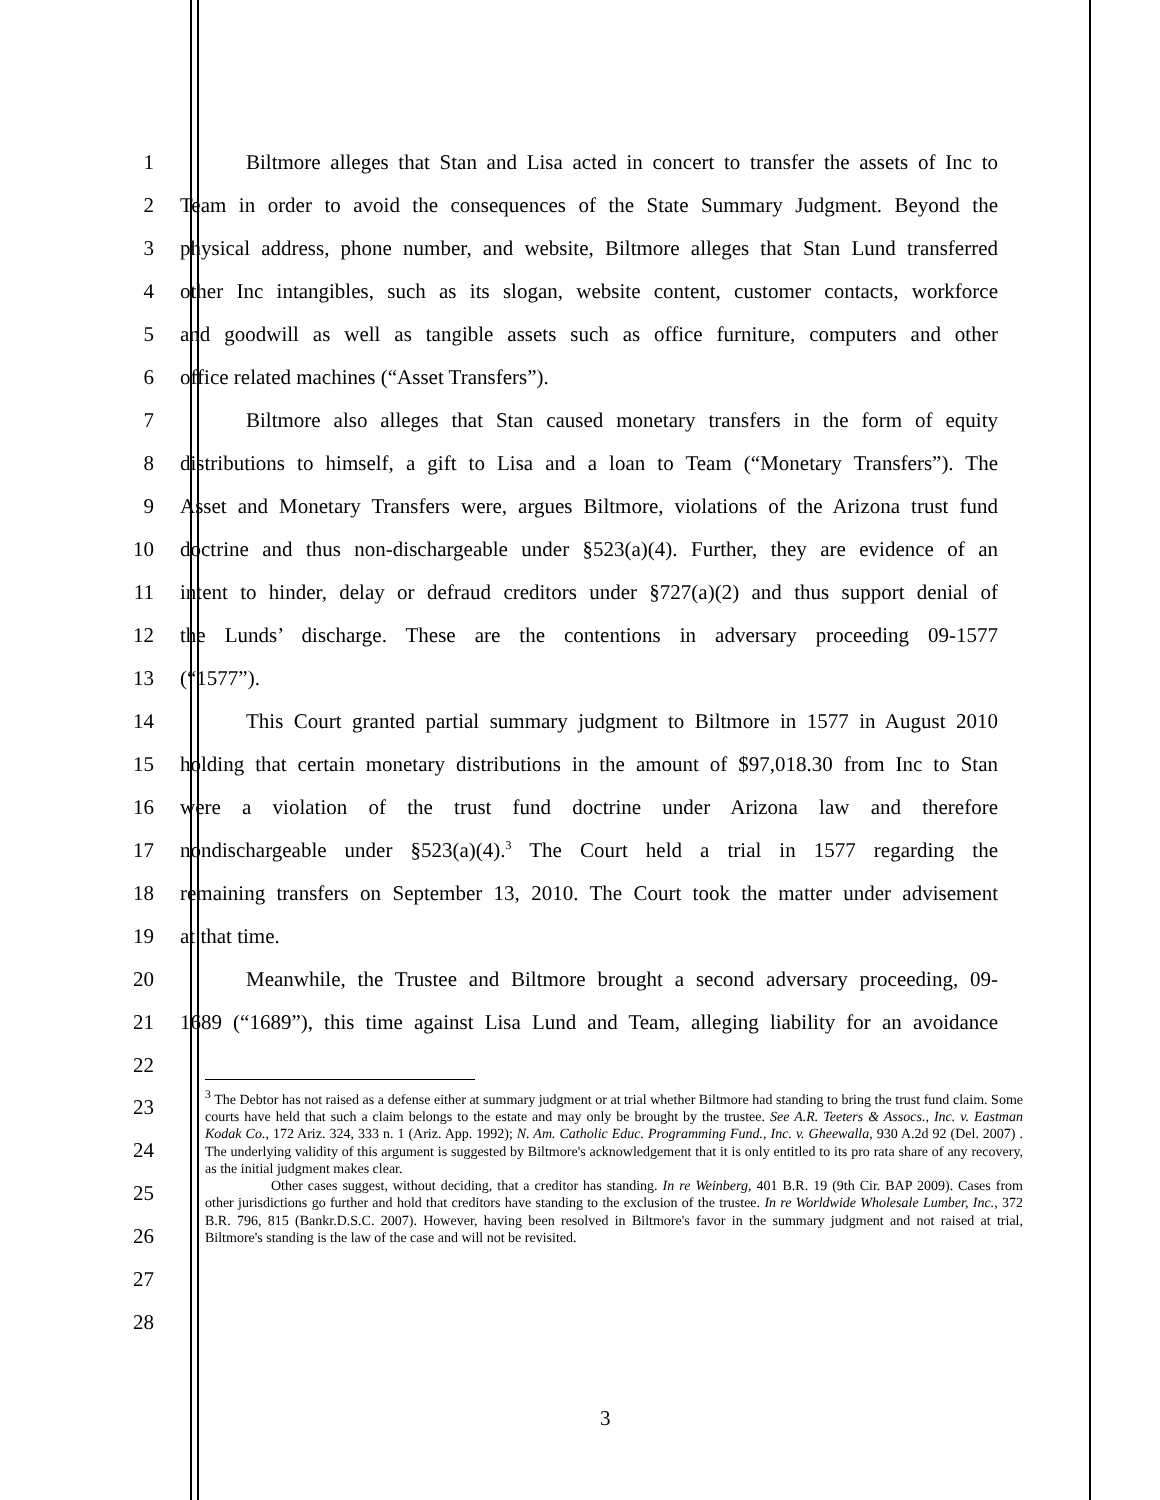1 Biltmore alleges that Stan and Lisa acted in concert to transfer the assets of Inc to
2 Team in order to avoid the consequences of the State Summary Judgment. Beyond the
3 physical address, phone number, and website, Biltmore alleges that Stan Lund transferred
4 other Inc intangibles, such as its slogan, website content, customer contacts, workforce
5 and goodwill as well as tangible assets such as office furniture, computers and other
6 office related machines (“Asset Transfers”).
7 Biltmore also alleges that Stan caused monetary transfers in the form of equity
8 distributions to himself, a gift to Lisa and a loan to Team (“Monetary Transfers”). The
9 Asset and Monetary Transfers were, argues Biltmore, violations of the Arizona trust fund
10 doctrine and thus non-dischargeable under §523(a)(4). Further, they are evidence of an
11 intent to hinder, delay or defraud creditors under §727(a)(2) and thus support denial of
12 the Lunds’ discharge. These are the contentions in adversary proceeding 09-1577
13 (“1577”).
14 This Court granted partial summary judgment to Biltmore in 1577 in August 2010
15 holding that certain monetary distributions in the amount of $97,018.30 from Inc to Stan
16 were a violation of the trust fund doctrine under Arizona law and therefore
17 nondischargeable under §523(a)(4).<sup>3</sup> The Court held a trial in 1577 regarding the
18 remaining transfers on September 13, 2010. The Court took the matter under advisement
19 at that time.
20 Meanwhile, the Trustee and Biltmore brought a second adversary proceeding, 09-
21 1689 (“1689”), this time against Lisa Lund and Team, alleging liability for an avoidance
22
23
24
25
26
27
28
<sup>3</sup> The Debtor has not raised as a defense either at summary judgment or at trial whether Biltmore had standing to bring the trust fund claim. Some courts have held that such a claim belongs to the estate and may only be brought by the trustee. See A.R. Teeters & Assocs., Inc. v. Eastman Kodak Co., 172 Ariz. 324, 333 n. 1 (Ariz. App. 1992); N. Am. Catholic Educ. Programming Fund., Inc. v. Gheewalla, 930 A.2d 92 (Del. 2007) . The underlying validity of this argument is suggested by Biltmore's acknowledgement that it is only entitled to its pro rata share of any recovery, as the initial judgment makes clear.
Other cases suggest, without deciding, that a creditor has standing. In re Weinberg, 401 B.R. 19 (9th Cir. BAP 2009). Cases from other jurisdictions go further and hold that creditors have standing to the exclusion of the trustee. In re Worldwide Wholesale Lumber, Inc., 372 B.R. 796, 815 (Bankr.D.S.C. 2007). However, having been resolved in Biltmore's favor in the summary judgment and not raised at trial, Biltmore's standing is the law of the case and will not be revisited.
3